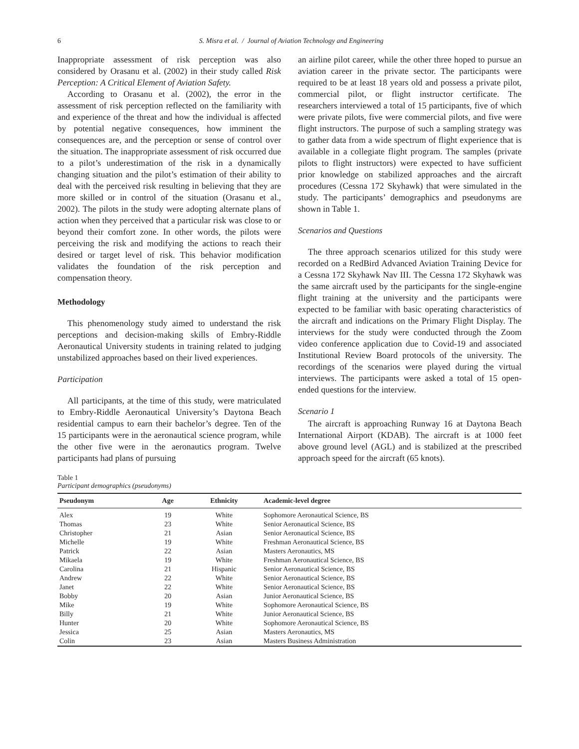6 S. Misra et al. / Journal of Aviation Technology and Engineering
Inappropriate assessment of risk perception was also considered by Orasanu et al. (2002) in their study called Risk Perception: A Critical Element of Aviation Safety.
According to Orasanu et al. (2002), the error in the assessment of risk perception reflected on the familiarity with and experience of the threat and how the individual is affected by potential negative consequences, how imminent the consequences are, and the perception or sense of control over the situation. The inappropriate assessment of risk occurred due to a pilot’s underestimation of the risk in a dynamically changing situation and the pilot’s estimation of their ability to deal with the perceived risk resulting in believing that they are more skilled or in control of the situation (Orasanu et al., 2002). The pilots in the study were adopting alternate plans of action when they perceived that a particular risk was close to or beyond their comfort zone. In other words, the pilots were perceiving the risk and modifying the actions to reach their desired or target level of risk. This behavior modification validates the foundation of the risk perception and compensation theory.
Methodology
This phenomenology study aimed to understand the risk perceptions and decision-making skills of Embry-Riddle Aeronautical University students in training related to judging unstabilized approaches based on their lived experiences.
Participation
All participants, at the time of this study, were matriculated to Embry-Riddle Aeronautical University’s Daytona Beach residential campus to earn their bachelor’s degree. Ten of the 15 participants were in the aeronautical science program, while the other five were in the aeronautics program. Twelve participants had plans of pursuing
an airline pilot career, while the other three hoped to pursue an aviation career in the private sector. The participants were required to be at least 18 years old and possess a private pilot, commercial pilot, or flight instructor certificate. The researchers interviewed a total of 15 participants, five of which were private pilots, five were commercial pilots, and five were flight instructors. The purpose of such a sampling strategy was to gather data from a wide spectrum of flight experience that is available in a collegiate flight program. The samples (private pilots to flight instructors) were expected to have sufficient prior knowledge on stabilized approaches and the aircraft procedures (Cessna 172 Skyhawk) that were simulated in the study. The participants’ demographics and pseudonyms are shown in Table 1.
Scenarios and Questions
The three approach scenarios utilized for this study were recorded on a RedBird Advanced Aviation Training Device for a Cessna 172 Skyhawk Nav III. The Cessna 172 Skyhawk was the same aircraft used by the participants for the single-engine flight training at the university and the participants were expected to be familiar with basic operating characteristics of the aircraft and indications on the Primary Flight Display. The interviews for the study were conducted through the Zoom video conference application due to Covid-19 and associated Institutional Review Board protocols of the university. The recordings of the scenarios were played during the virtual interviews. The participants were asked a total of 15 open-ended questions for the interview.
Scenario 1
The aircraft is approaching Runway 16 at Daytona Beach International Airport (KDAB). The aircraft is at 1000 feet above ground level (AGL) and is stabilized at the prescribed approach speed for the aircraft (65 knots).
Table 1
Participant demographics (pseudonyms)
| Pseudonym | Age | Ethnicity | Academic-level degree |
| --- | --- | --- | --- |
| Alex | 19 | White | Sophomore Aeronautical Science, BS |
| Thomas | 23 | White | Senior Aeronautical Science, BS |
| Christopher | 21 | Asian | Senior Aeronautical Science, BS |
| Michelle | 19 | White | Freshman Aeronautical Science, BS |
| Patrick | 22 | Asian | Masters Aeronautics, MS |
| Mikaela | 19 | White | Freshman Aeronautical Science, BS |
| Carolina | 21 | Hispanic | Senior Aeronautical Science, BS |
| Andrew | 22 | White | Senior Aeronautical Science, BS |
| Janet | 22 | White | Senior Aeronautical Science, BS |
| Bobby | 20 | Asian | Junior Aeronautical Science, BS |
| Mike | 19 | White | Sophomore Aeronautical Science, BS |
| Billy | 21 | White | Junior Aeronautical Science, BS |
| Hunter | 20 | White | Sophomore Aeronautical Science, BS |
| Jessica | 25 | Asian | Masters Aeronautics, MS |
| Colin | 23 | Asian | Masters Business Administration |